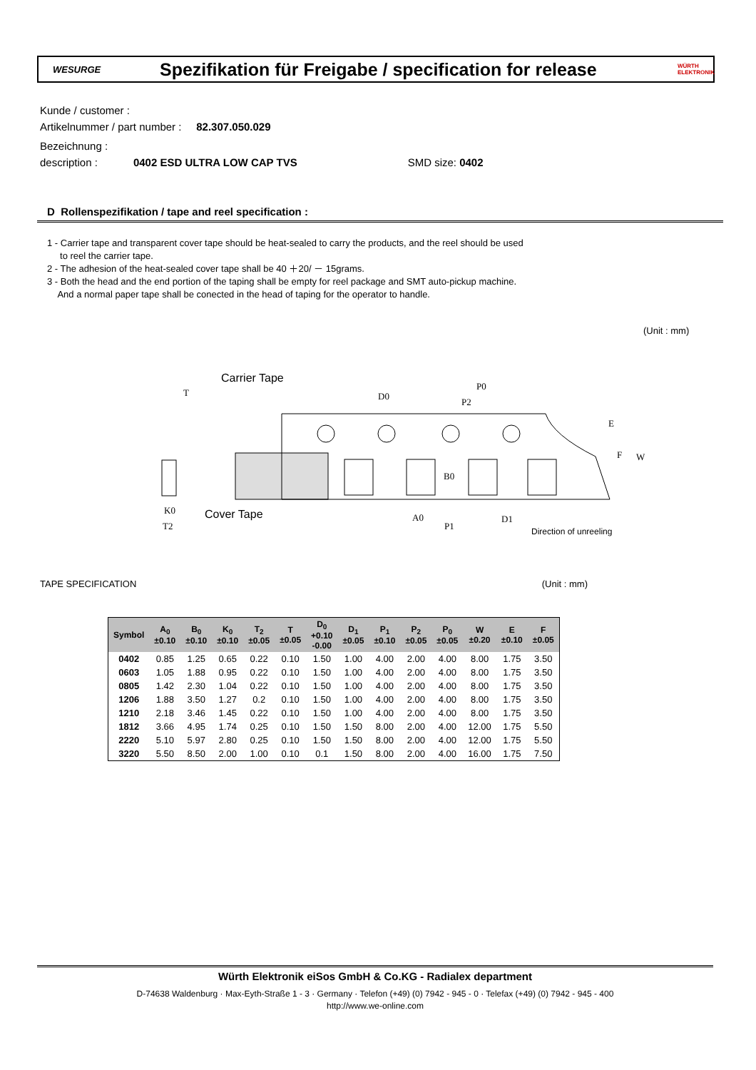WESURGE
Spezifikation für Freigabe / specification for release
WÜRTH ELEKTRONIK
Kunde / customer :
Artikelnummer / part number : 82.307.050.029
Bezeichnung :
description : 0402 ESD ULTRA LOW CAP TVS SMD size: 0402
D Rollenspezifikation / tape and reel specification :
1 - Carrier tape and transparent cover tape should be heat-sealed to carry the products, and the reel should be used
to reel the carrier tape.
2 - The adhesion of the heat-sealed cover tape shall be 40 ＋20/ － 15grams.
3 - Both the head and the end portion of the taping shall be empty for reel package and SMT auto-pickup machine.
And a normal paper tape shall be conected in the head of taping for the operator to handle.
(Unit : mm)
Carrier Tape
Cover Tape
T
D0
P0
P2
E
F
W
B0
K0
T2
A0
P1
D1
Direction of unreeling
TAPE SPECIFICATION (Unit : mm)
| Symbol | A<sub>0</sub> ±0.10 | B<sub>0</sub> ±0.10 | K<sub>0</sub> ±0.10 | T<sub>2</sub> ±0.05 | T ±0.05 | D<sub>0</sub> +0.10 -0.00 | D<sub>1</sub> ±0.05 | P<sub>1</sub> ±0.10 | P<sub>2</sub> ±0.05 | P<sub>0</sub> ±0.05 | W ±0.20 | E ±0.10 | F ±0.05 |
| --- | --- | --- | --- | --- | --- | --- | --- | --- | --- | --- | --- | --- | --- |
| 0402 | 0.85 | 1.25 | 0.65 | 0.22 | 0.10 | 1.50 | 1.00 | 4.00 | 2.00 | 4.00 | 8.00 | 1.75 | 3.50 |
| 0603 | 1.05 | 1.88 | 0.95 | 0.22 | 0.10 | 1.50 | 1.00 | 4.00 | 2.00 | 4.00 | 8.00 | 1.75 | 3.50 |
| 0805 | 1.42 | 2.30 | 1.04 | 0.22 | 0.10 | 1.50 | 1.00 | 4.00 | 2.00 | 4.00 | 8.00 | 1.75 | 3.50 |
| 1206 | 1.88 | 3.50 | 1.27 | 0.2 | 0.10 | 1.50 | 1.00 | 4.00 | 2.00 | 4.00 | 8.00 | 1.75 | 3.50 |
| 1210 | 2.18 | 3.46 | 1.45 | 0.22 | 0.10 | 1.50 | 1.00 | 4.00 | 2.00 | 4.00 | 8.00 | 1.75 | 3.50 |
| 1812 | 3.66 | 4.95 | 1.74 | 0.25 | 0.10 | 1.50 | 1.50 | 8.00 | 2.00 | 4.00 | 12.00 | 1.75 | 5.50 |
| 2220 | 5.10 | 5.97 | 2.80 | 0.25 | 0.10 | 1.50 | 1.50 | 8.00 | 2.00 | 4.00 | 12.00 | 1.75 | 5.50 |
| 3220 | 5.50 | 8.50 | 2.00 | 1.00 | 0.10 | 0.1 | 1.50 | 8.00 | 2.00 | 4.00 | 16.00 | 1.75 | 7.50 |
Würth Elektronik eiSos GmbH & Co.KG - Radialex department
D-74638 Waldenburg · Max-Eyth-Straße 1 - 3 · Germany · Telefon (+49) (0) 7942 - 945 - 0 · Telefax (+49) (0) 7942 - 945 - 400
http://www.we-online.com